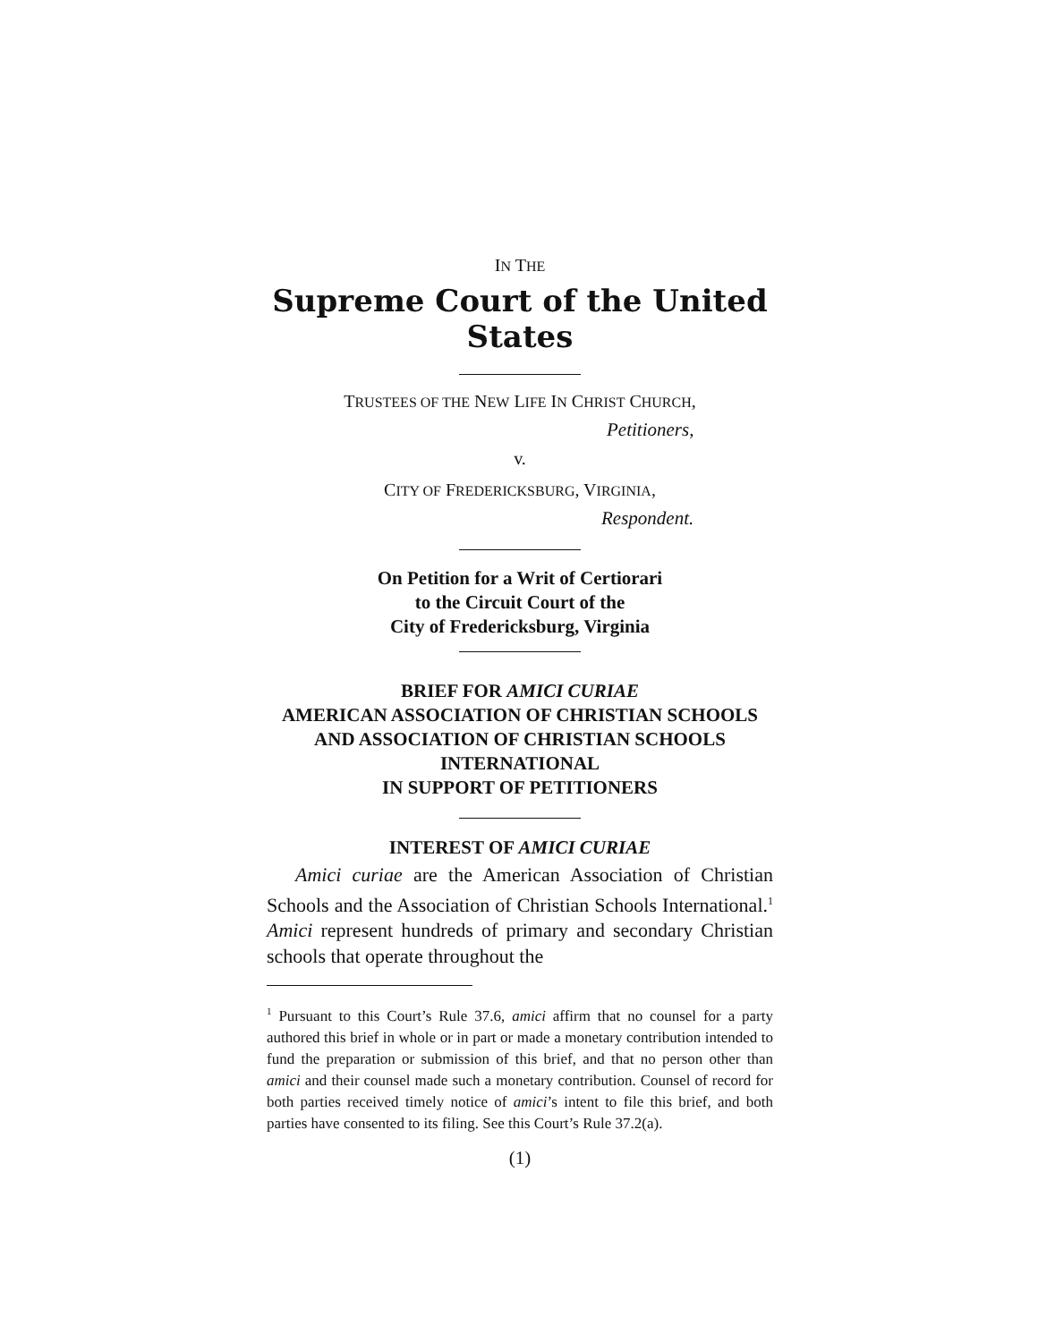IN THE
Supreme Court of the United States
TRUSTEES OF THE NEW LIFE IN CHRIST CHURCH,
Petitioners,
v.
CITY OF FREDERICKSBURG, VIRGINIA,
Respondent.
On Petition for a Writ of Certiorari
to the Circuit Court of the
City of Fredericksburg, Virginia
BRIEF FOR AMICI CURIAE
AMERICAN ASSOCIATION OF CHRISTIAN SCHOOLS
AND ASSOCIATION OF CHRISTIAN SCHOOLS
INTERNATIONAL
IN SUPPORT OF PETITIONERS
INTEREST OF AMICI CURIAE
Amici curiae are the American Association of Christian Schools and the Association of Christian Schools International.<sup>1</sup> Amici represent hundreds of primary and secondary Christian schools that operate throughout the
<sup>1</sup> Pursuant to this Court’s Rule 37.6, amici affirm that no counsel for a party authored this brief in whole or in part or made a monetary contribution intended to fund the preparation or submission of this brief, and that no person other than amici and their counsel made such a monetary contribution. Counsel of record for both parties received timely notice of amici’s intent to file this brief, and both parties have consented to its filing. See this Court’s Rule 37.2(a).
(1)